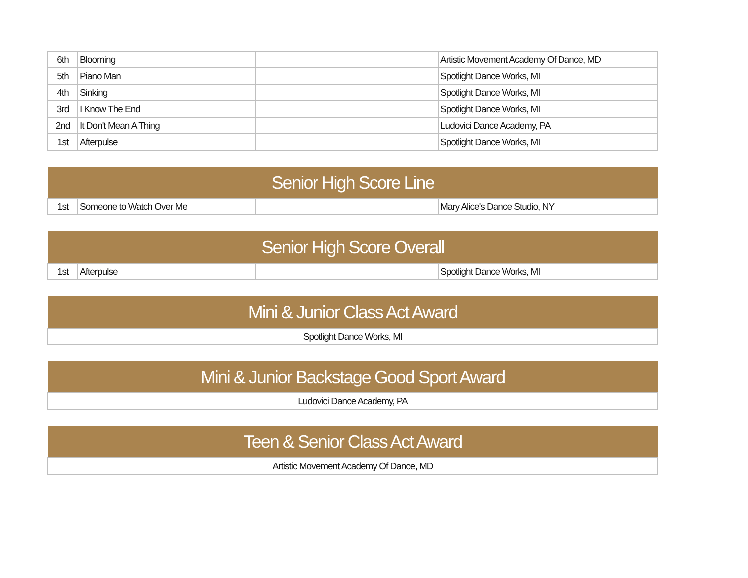| 6th | Blooming | | Artistic Movement Academy Of Dance, MD |
| 5th | Piano Man | | Spotlight Dance Works, MI |
| 4th | Sinking | | Spotlight Dance Works, MI |
| 3rd | I Know The End | | Spotlight Dance Works, MI |
| 2nd | It Don't Mean A Thing | | Ludovici Dance Academy, PA |
| 1st | Afterpulse | | Spotlight Dance Works, MI |
| Senior High Score Line | | | |
| --- | --- | --- | --- |
| 1st | Someone to Watch Over Me | | Mary Alice's Dance Studio, NY |
| Senior High Score Overall | | | |
| --- | --- | --- | --- |
| 1st | Afterpulse | | Spotlight Dance Works, MI |
| Mini & Junior Class Act Award |
| --- |
| Spotlight Dance Works, MI |
| Mini & Junior Backstage Good Sport Award |
| --- |
| Ludovici Dance Academy, PA |
| Teen & Senior Class Act Award |
| --- |
| Artistic Movement Academy Of Dance, MD |